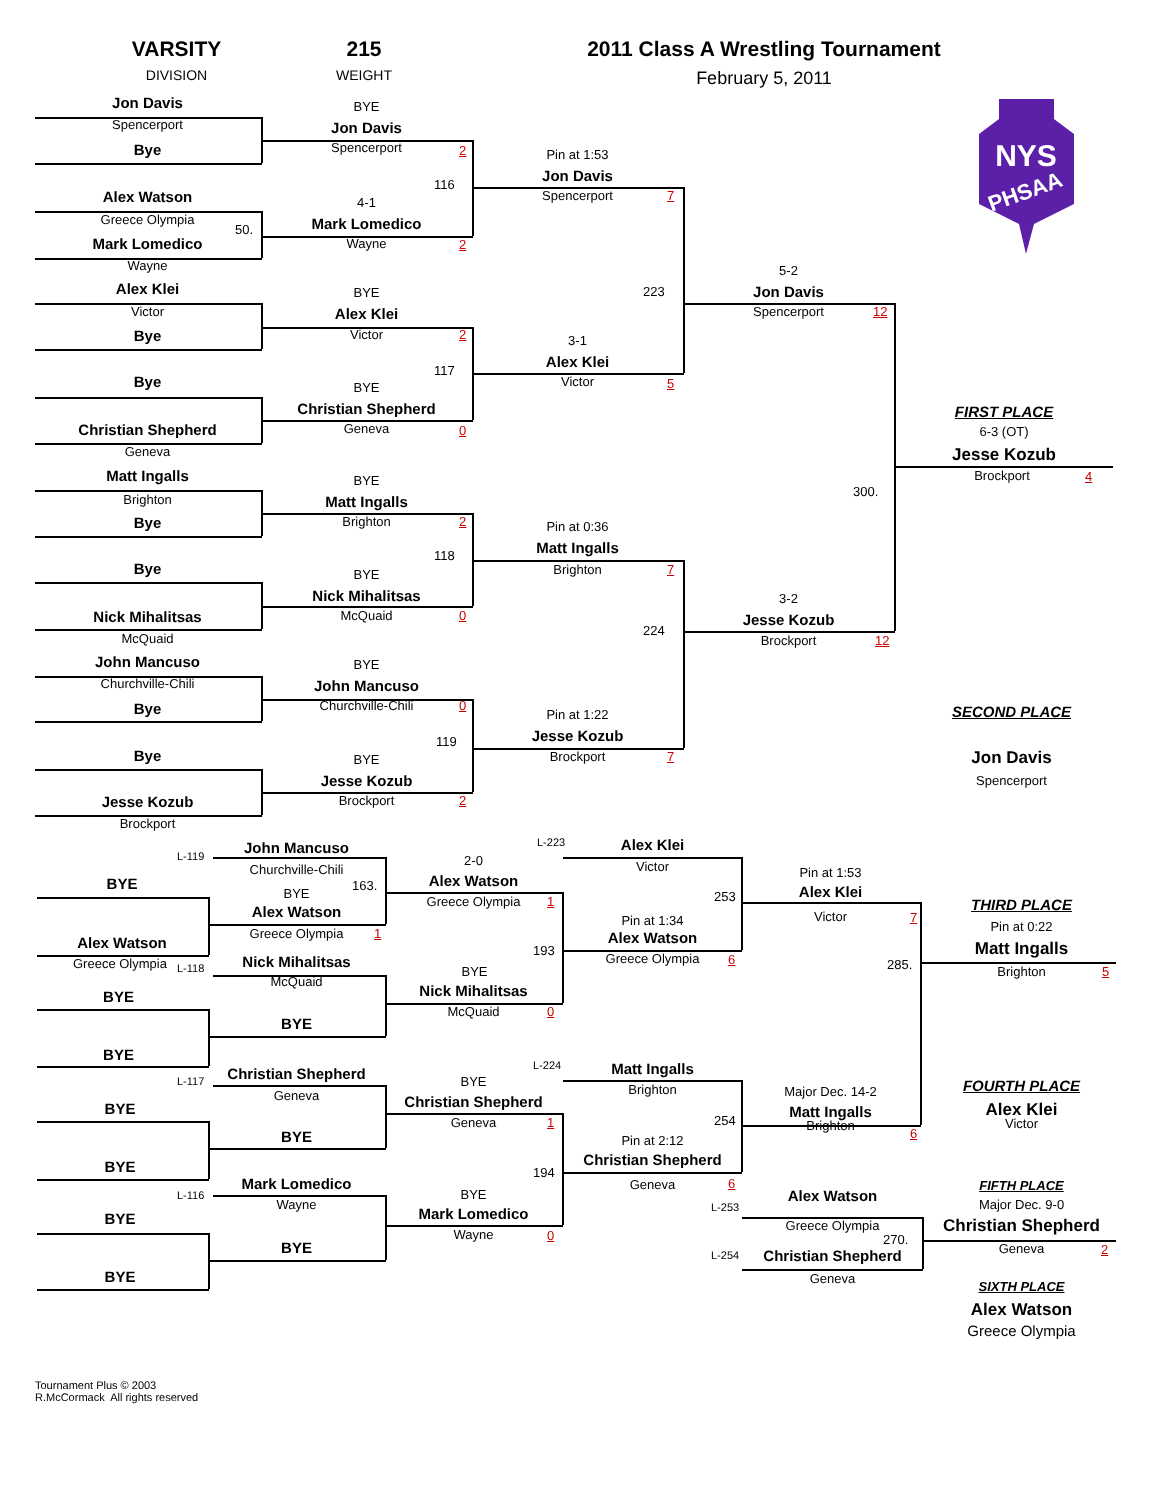VARSITY
DIVISION
215
WEIGHT
2011 Class A Wrestling Tournament
February 5, 2011
NYS
PHSAA
Jon Davis
BYE
Spencerport
Jon Davis
Spencerport
2
Bye
Pin at 1:53
Jon Davis
116
Spencerport
7
Alex Watson
4-1
Greece Olympia
50.
Mark Lomedico
Mark Lomedico
Wayne
2
Wayne
5-2
Alex Klei
BYE
223
Jon Davis
Victor
Alex Klei
Spencerport
12
Victor
2
Bye
3-1
Alex Klei
117
Bye
Victor
5
BYE
Christian Shepherd
FIRST PLACE
Geneva
0
Christian Shepherd
6-3 (OT)
Geneva
Jesse Kozub
Matt Ingalls
BYE
Brockport
4
300.
Brighton
Matt Ingalls
Brighton
2
Bye
Pin at 0:36
Matt Ingalls
118
Bye
Brighton
7
BYE
3-2
Nick Mihalitsas
Nick Mihalitsas
McQuaid
0
Jesse Kozub
224
McQuaid
Brockport
12
John Mancuso
BYE
Churchville-Chili
John Mancuso
Churchville-Chili
0
Bye
SECOND PLACE
Pin at 1:22
Jesse Kozub
119
Bye
Jon Davis
Brockport
7
BYE
Jesse Kozub
Spencerport
Brockport
2
Jesse Kozub
Brockport
L-223
Alex Klei
John Mancuso
L-119
2-0
Victor
Churchville-Chili
Pin at 1:53
Alex Watson
BYE
163.
BYE
Alex Klei
253
Greece Olympia
1
THIRD PLACE
Alex Watson
Victor
7
Pin at 1:34
Pin at 0:22
Greece Olympia
1
Alex Watson
Alex Watson
193
Matt Ingalls
Greece Olympia
6
Nick Mihalitsas
Greece Olympia
L-118
285.
BYE
Brighton
5
McQuaid
Nick Mihalitsas
BYE
McQuaid
0
BYE
BYE
L-224
Matt Ingalls
Christian Shepherd
L-117
BYE
FOURTH PLACE
Brighton
Major Dec. 14-2
Geneva
Christian Shepherd
BYE
Alex Klei
Matt Ingalls
254
Geneva
1
Victor
Brighton
6
BYE
Pin at 2:12
Christian Shepherd
BYE
194
Mark Lomedico
Geneva
6
FIFTH PLACE
L-116
BYE
Alex Watson
Wayne
Major Dec. 9-0
L-253
Mark Lomedico
BYE
Greece Olympia
Christian Shepherd
Wayne
0
270.
BYE
Geneva
2
L-254
Christian Shepherd
BYE
Geneva
SIXTH PLACE
Alex Watson
Greece Olympia
Tournament Plus © 2003
R.McCormack All rights reserved